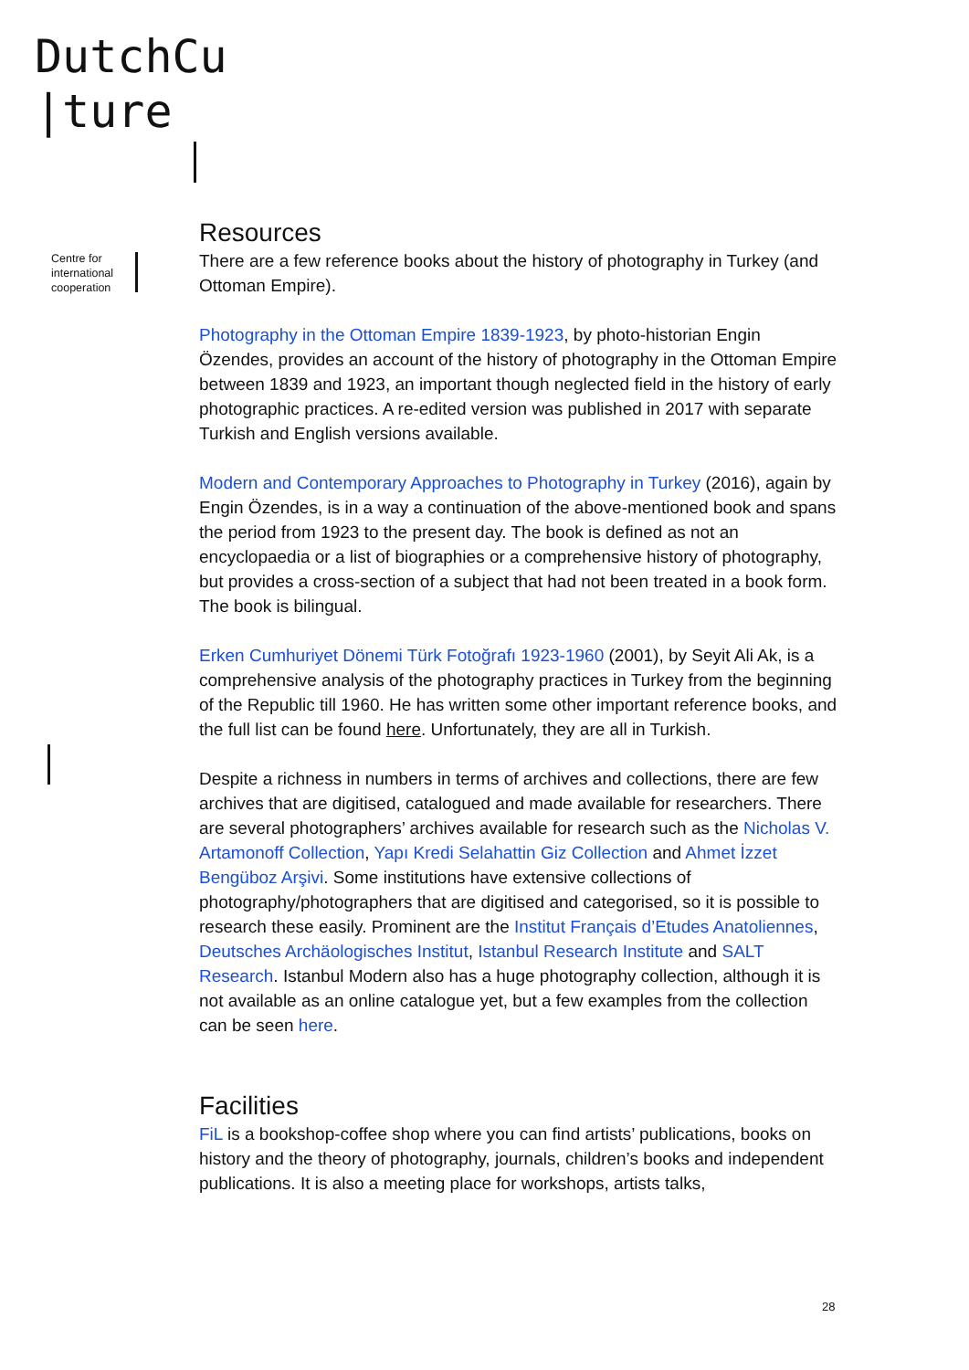DutchCu
|ture
Centre for
international
cooperation
Resources
There are a few reference books about the history of photography in Turkey (and Ottoman Empire).
Photography in the Ottoman Empire 1839-1923, by photo-historian Engin Özendes, provides an account of the history of photography in the Ottoman Empire between 1839 and 1923, an important though neglected field in the history of early photographic practices. A re-edited version was published in 2017 with separate Turkish and English versions available.
Modern and Contemporary Approaches to Photography in Turkey (2016), again by Engin Özendes, is in a way a continuation of the above-mentioned book and spans the period from 1923 to the present day. The book is defined as not an encyclopaedia or a list of biographies or a comprehensive history of photography, but provides a cross-section of a subject that had not been treated in a book form. The book is bilingual.
Erken Cumhuriyet Dönemi Türk Fotoğrafı 1923-1960 (2001), by Seyit Ali Ak, is a comprehensive analysis of the photography practices in Turkey from the beginning of the Republic till 1960. He has written some other important reference books, and the full list can be found here. Unfortunately, they are all in Turkish.
Despite a richness in numbers in terms of archives and collections, there are few archives that are digitised, catalogued and made available for researchers. There are several photographers’ archives available for research such as the Nicholas V. Artamonoff Collection, Yapı Kredi Selahattin Giz Collection and Ahmet İzzet Bengüboz Arşivi. Some institutions have extensive collections of photography/photographers that are digitised and categorised, so it is possible to research these easily. Prominent are the Institut Français d’Etudes Anatoliennes, Deutsches Archäologisches Institut, Istanbul Research Institute and SALT Research. Istanbul Modern also has a huge photography collection, although it is not available as an online catalogue yet, but a few examples from the collection can be seen here.
Facilities
FiL is a bookshop-coffee shop where you can find artists’ publications, books on history and the theory of photography, journals, children’s books and independent publications. It is also a meeting place for workshops, artists talks,
28